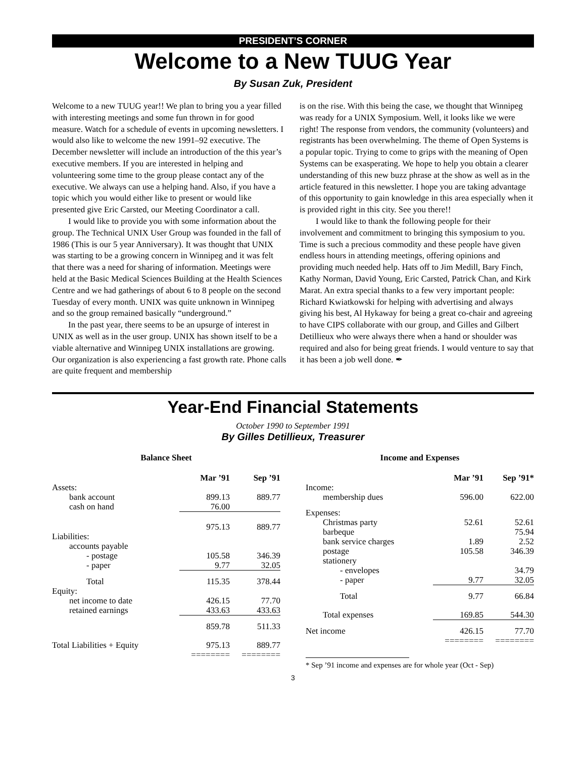PRESIDENT’S CORNER
Welcome to a New TUUG Year
By Susan Zuk, President
Welcome to a new TUUG year!! We plan to bring you a year filled with interesting meetings and some fun thrown in for good measure. Watch for a schedule of events in upcoming newsletters. I would also like to welcome the new 1991–92 executive. The December newsletter will include an introduction of the this year’s executive members. If you are interested in helping and volunteering some time to the group please contact any of the executive. We always can use a helping hand. Also, if you have a topic which you would either like to present or would like presented give Eric Carsted, our Meeting Coordinator a call.
I would like to provide you with some information about the group. The Technical UNIX User Group was founded in the fall of 1986 (This is our 5 year Anniversary). It was thought that UNIX was starting to be a growing concern in Winnipeg and it was felt that there was a need for sharing of information. Meetings were held at the Basic Medical Sciences Building at the Health Sciences Centre and we had gatherings of about 6 to 8 people on the second Tuesday of every month. UNIX was quite unknown in Winnipeg and so the group remained basically “underground.”
In the past year, there seems to be an upsurge of interest in UNIX as well as in the user group. UNIX has shown itself to be a viable alternative and Winnipeg UNIX installations are growing. Our organization is also experiencing a fast growth rate. Phone calls are quite frequent and membership
is on the rise. With this being the case, we thought that Winnipeg was ready for a UNIX Symposium. Well, it looks like we were right! The response from vendors, the community (volunteers) and registrants has been overwhelming. The theme of Open Systems is a popular topic. Trying to come to grips with the meaning of Open Systems can be exasperating. We hope to help you obtain a clearer understanding of this new buzz phrase at the show as well as in the article featured in this newsletter. I hope you are taking advantage of this opportunity to gain knowledge in this area especially when it is provided right in this city. See you there!!
I would like to thank the following people for their involvement and commitment to bringing this symposium to you. Time is such a precious commodity and these people have given endless hours in attending meetings, offering opinions and providing much needed help. Hats off to Jim Medill, Bary Finch, Kathy Norman, David Young, Eric Carsted, Patrick Chan, and Kirk Marat. An extra special thanks to a few very important people: Richard Kwiatkowski for helping with advertising and always giving his best, Al Hykaway for being a great co-chair and agreeing to have CIPS collaborate with our group, and Gilles and Gilbert Detillieux who were always there when a hand or shoulder was required and also for being great friends. I would venture to say that it has been a job well done. ✒
Year-End Financial Statements
October 1990 to September 1991
By Gilles Detillieux, Treasurer
Balance Sheet
| | Mar ’91 | Sep ’91 |
| --- | --- | --- |
| Assets: | | |
| bank account | 899.13 | 889.77 |
| cash on hand | 76.00 | |
| | 975.13 | 889.77 |
| Liabilities: | | |
| accounts payable | | |
| - postage | 105.58 | 346.39 |
| - paper | 9.77 | 32.05 |
| Total | 115.35 | 378.44 |
| Equity: | | |
| net income to date | 426.15 | 77.70 |
| retained earnings | 433.63 | 433.63 |
| | 859.78 | 511.33 |
| Total Liabilities + Equity | 975.13 ======== | 889.77 ======== |
Income and Expenses
| | Mar ’91 | Sep ’91* |
| --- | --- | --- |
| Income: | | |
| membership dues | 596.00 | 622.00 |
| Expenses: | | |
| Christmas party | 52.61 | 52.61 |
| barbeque | | 75.94 |
| bank service charges | 1.89 | 2.52 |
| postage | 105.58 | 346.39 |
| stationery | | |
| - envelopes | | 34.79 |
| - paper | 9.77 | 32.05 |
| Total | 9.77 | 66.84 |
| Total expenses | 169.85 | 544.30 |
| Net income | 426.15 ======== | 77.70 ======== |
* Sep ’91 income and expenses are for whole year (Oct - Sep)
3